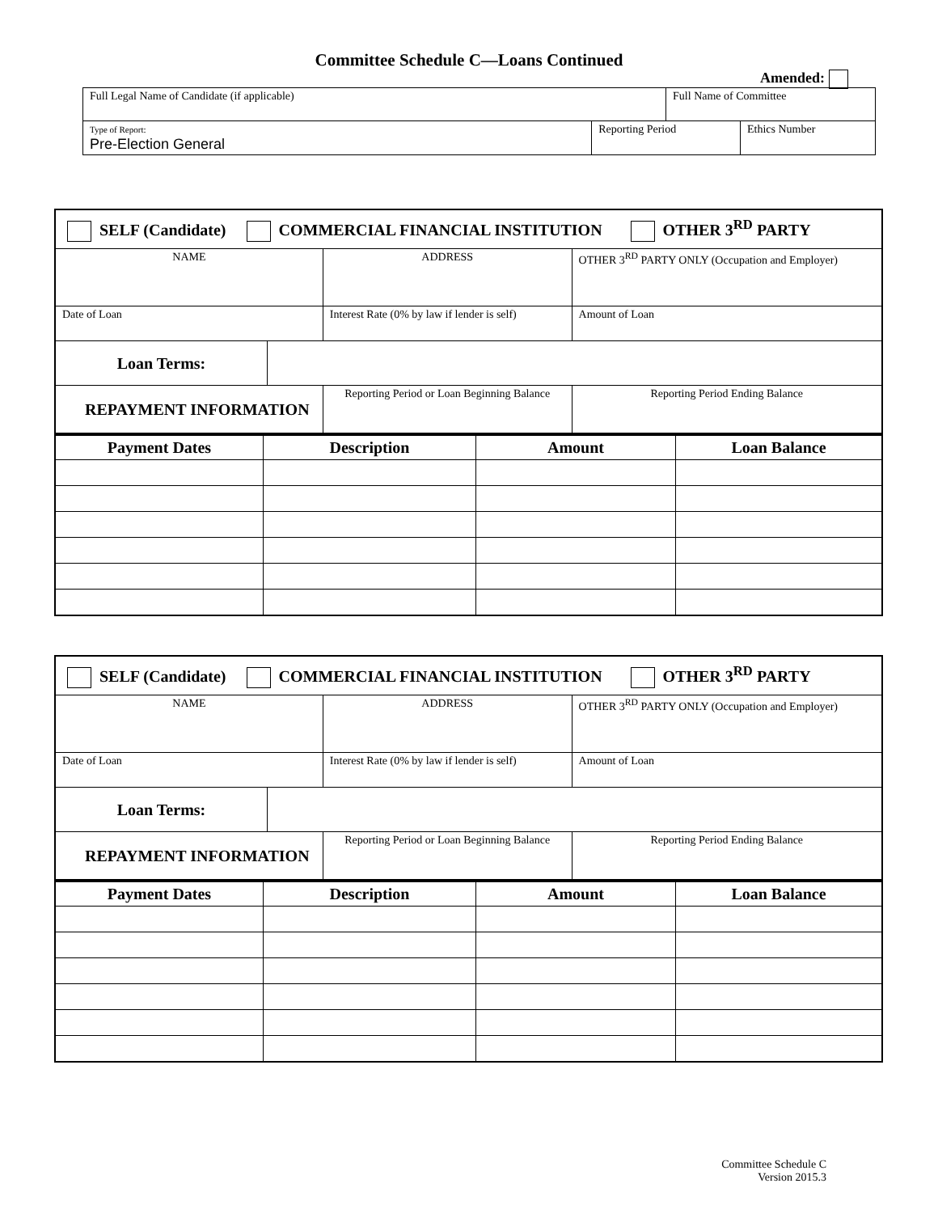Committee Schedule C—Loans Continued
Amended:
| Full Legal Name of Candidate (if applicable) | | Full Name of Committee | |
| Type of Report: Pre-Election General | Reporting Period | | Ethics Number |
| SELF (Candidate) COMMERCIAL FINANCIAL INSTITUTION OTHER 3<sup>RD</sup> PARTY | | | |
| NAME | | ADDRESS | OTHER 3<sup>RD</sup> PARTY ONLY (Occupation and Employer) |
| Date of Loan | | Interest Rate (0% by law if lender is self) | Amount of Loan |
| Loan Terms: | | | |
| REPAYMENT INFORMATION | | Reporting Period or Loan Beginning Balance | Reporting Period Ending Balance |
| Payment Dates | Description | Amount | Loan Balance |
| --- | --- | --- | --- |
| SELF (Candidate) COMMERCIAL FINANCIAL INSTITUTION OTHER 3<sup>RD</sup> PARTY | | | |
| NAME | | ADDRESS | OTHER 3<sup>RD</sup> PARTY ONLY (Occupation and Employer) |
| Date of Loan | | Interest Rate (0% by law if lender is self) | Amount of Loan |
| Loan Terms: | | | |
| REPAYMENT INFORMATION | | Reporting Period or Loan Beginning Balance | Reporting Period Ending Balance |
| Payment Dates | Description | Amount | Loan Balance |
| --- | --- | --- | --- |
Committee Schedule C
Version 2015.3